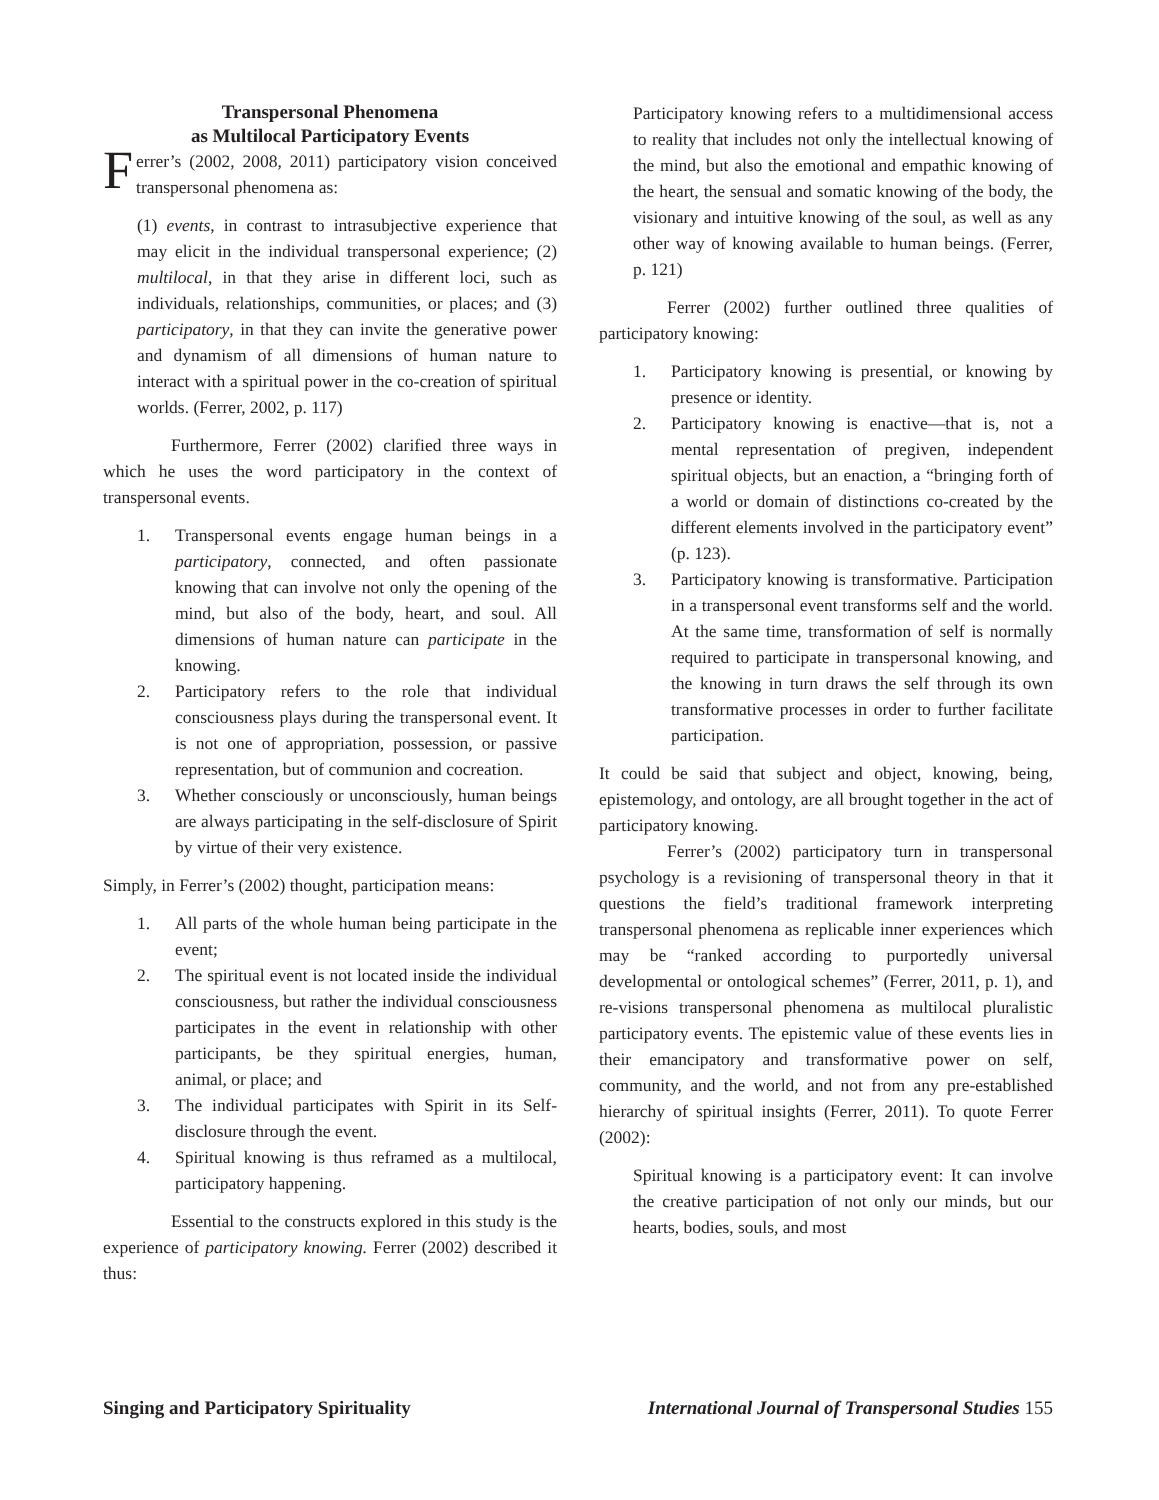Transpersonal Phenomena
as Multilocal Participatory Events
Ferrer’s (2002, 2008, 2011) participatory vision conceived transpersonal phenomena as:
(1) events, in contrast to intrasubjective experience that may elicit in the individual transpersonal experience; (2) multilocal, in that they arise in different loci, such as individuals, relationships, communities, or places; and (3) participatory, in that they can invite the generative power and dynamism of all dimensions of human nature to interact with a spiritual power in the co-creation of spiritual worlds. (Ferrer, 2002, p. 117)
Furthermore, Ferrer (2002) clarified three ways in which he uses the word participatory in the context of transpersonal events.
1. Transpersonal events engage human beings in a participatory, connected, and often passionate knowing that can involve not only the opening of the mind, but also of the body, heart, and soul. All dimensions of human nature can participate in the knowing.
2. Participatory refers to the role that individual consciousness plays during the transpersonal event. It is not one of appropriation, possession, or passive representation, but of communion and cocreation.
3. Whether consciously or unconsciously, human beings are always participating in the self-disclosure of Spirit by virtue of their very existence.
Simply, in Ferrer’s (2002) thought, participation means:
1. All parts of the whole human being participate in the event;
2. The spiritual event is not located inside the individual consciousness, but rather the individual consciousness participates in the event in relationship with other participants, be they spiritual energies, human, animal, or place; and
3. The individual participates with Spirit in its Self-disclosure through the event.
4. Spiritual knowing is thus reframed as a multilocal, participatory happening.
Essential to the constructs explored in this study is the experience of participatory knowing. Ferrer (2002) described it thus:
Participatory knowing refers to a multidimensional access to reality that includes not only the intellectual knowing of the mind, but also the emotional and empathic knowing of the heart, the sensual and somatic knowing of the body, the visionary and intuitive knowing of the soul, as well as any other way of knowing available to human beings. (Ferrer, p. 121)
Ferrer (2002) further outlined three qualities of participatory knowing:
1. Participatory knowing is presential, or knowing by presence or identity.
2. Participatory knowing is enactive—that is, not a mental representation of pregiven, independent spiritual objects, but an enaction, a “bringing forth of a world or domain of distinctions co-created by the different elements involved in the participatory event” (p. 123).
3. Participatory knowing is transformative. Participation in a transpersonal event transforms self and the world. At the same time, transformation of self is normally required to participate in transpersonal knowing, and the knowing in turn draws the self through its own transformative processes in order to further facilitate participation.
It could be said that subject and object, knowing, being, epistemology, and ontology, are all brought together in the act of participatory knowing.
Ferrer’s (2002) participatory turn in transpersonal psychology is a revisioning of transpersonal theory in that it questions the field’s traditional framework interpreting transpersonal phenomena as replicable inner experiences which may be “ranked according to purportedly universal developmental or ontological schemes” (Ferrer, 2011, p. 1), and re-visions transpersonal phenomena as multilocal pluralistic participatory events. The epistemic value of these events lies in their emancipatory and transformative power on self, community, and the world, and not from any pre-established hierarchy of spiritual insights (Ferrer, 2011). To quote Ferrer (2002):
Spiritual knowing is a participatory event: It can involve the creative participation of not only our minds, but our hearts, bodies, souls, and most
Singing and Participatory Spirituality International Journal of Transpersonal Studies 155